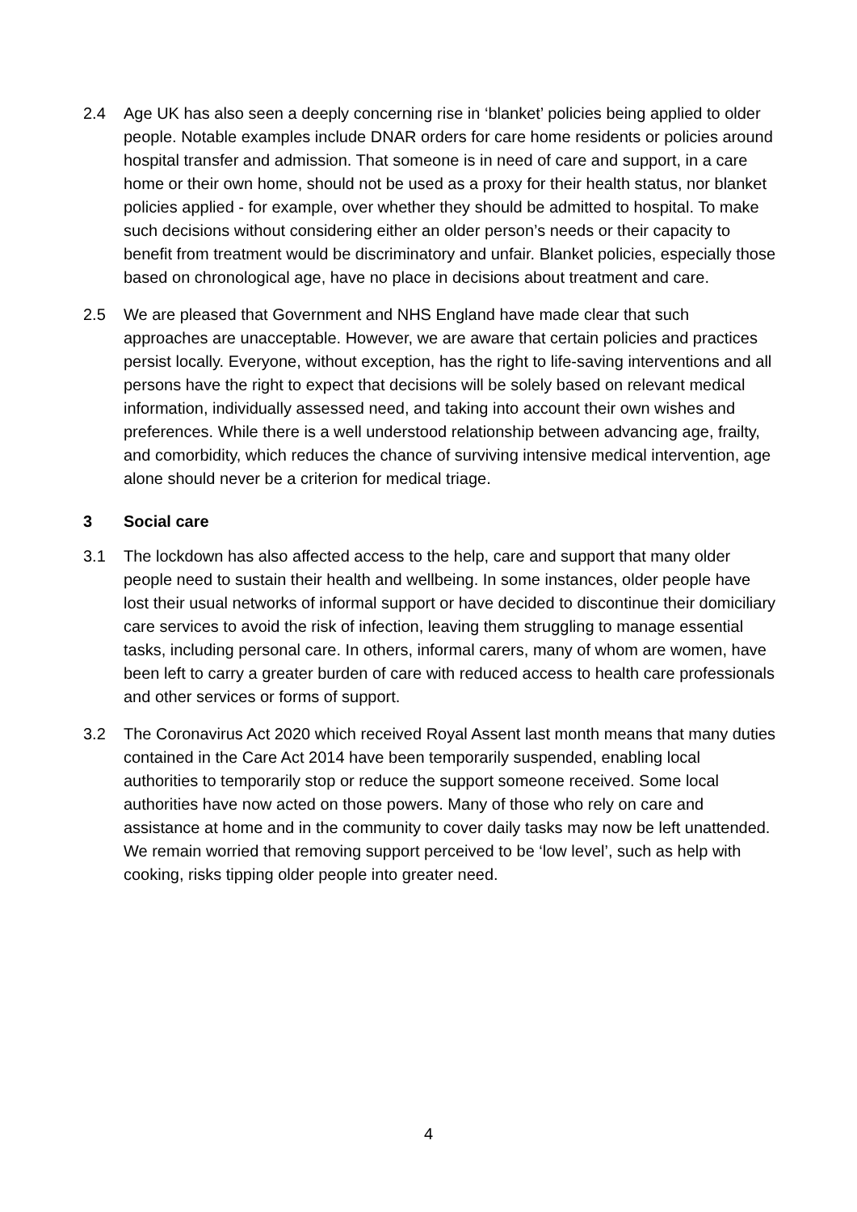2.4 Age UK has also seen a deeply concerning rise in ‘blanket’ policies being applied to older people. Notable examples include DNAR orders for care home residents or policies around hospital transfer and admission. That someone is in need of care and support, in a care home or their own home, should not be used as a proxy for their health status, nor blanket policies applied - for example, over whether they should be admitted to hospital. To make such decisions without considering either an older person’s needs or their capacity to benefit from treatment would be discriminatory and unfair. Blanket policies, especially those based on chronological age, have no place in decisions about treatment and care.
2.5 We are pleased that Government and NHS England have made clear that such approaches are unacceptable. However, we are aware that certain policies and practices persist locally. Everyone, without exception, has the right to life-saving interventions and all persons have the right to expect that decisions will be solely based on relevant medical information, individually assessed need, and taking into account their own wishes and preferences. While there is a well understood relationship between advancing age, frailty, and comorbidity, which reduces the chance of surviving intensive medical intervention, age alone should never be a criterion for medical triage.
3 Social care
3.1 The lockdown has also affected access to the help, care and support that many older people need to sustain their health and wellbeing. In some instances, older people have lost their usual networks of informal support or have decided to discontinue their domiciliary care services to avoid the risk of infection, leaving them struggling to manage essential tasks, including personal care. In others, informal carers, many of whom are women, have been left to carry a greater burden of care with reduced access to health care professionals and other services or forms of support.
3.2 The Coronavirus Act 2020 which received Royal Assent last month means that many duties contained in the Care Act 2014 have been temporarily suspended, enabling local authorities to temporarily stop or reduce the support someone received. Some local authorities have now acted on those powers. Many of those who rely on care and assistance at home and in the community to cover daily tasks may now be left unattended. We remain worried that removing support perceived to be ‘low level’, such as help with cooking, risks tipping older people into greater need.
4